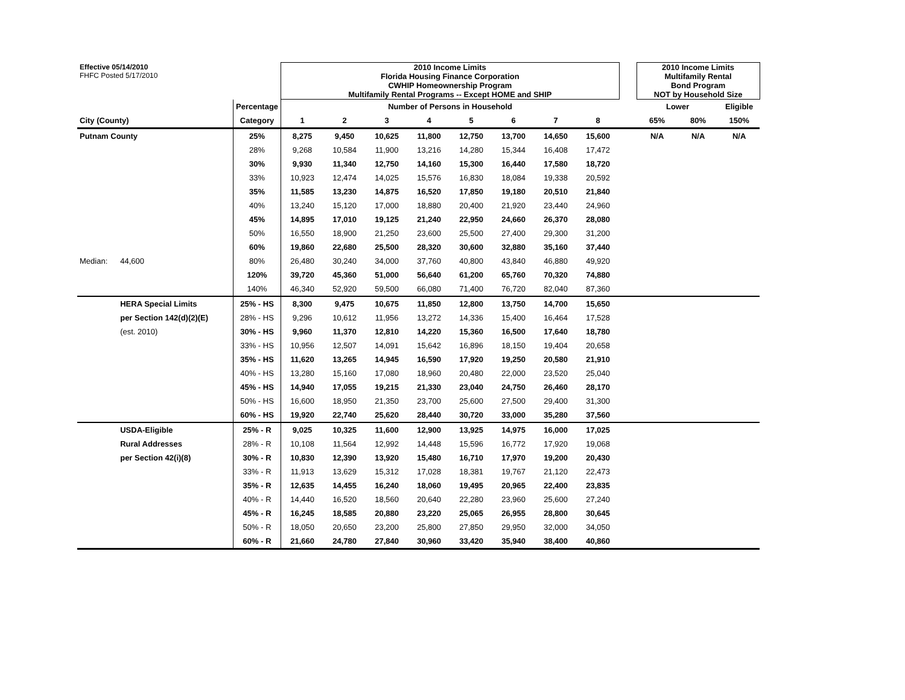| Effective 05/14/2010 FHFC Posted 5/17/2010 | | | 2010 Income Limits Florida Housing Finance Corporation CWHIP Homeownership Program Multifamily Rental Programs -- Except HOME and SHIP | | | | | | | | | 2010 Income Limits Multifamily Rental Bond Program NOT by Household Size | | |
| | | Percentage | Number of Persons in Household | | | | | | | | | Lower | | Eligible |
| City (County) | | Category | 1 | 2 | 3 | 4 | 5 | 6 | 7 | 8 | | 65% | 80% | 150% |
| Putnam County | | 25% | 8,275 | 9,450 | 10,625 | 11,800 | 12,750 | 13,700 | 14,650 | 15,600 | | N/A | N/A | N/A |
| | | 28% | 9,268 | 10,584 | 11,900 | 13,216 | 14,280 | 15,344 | 16,408 | 17,472 | | | | |
| | | 30% | 9,930 | 11,340 | 12,750 | 14,160 | 15,300 | 16,440 | 17,580 | 18,720 | | | | |
| | | 33% | 10,923 | 12,474 | 14,025 | 15,576 | 16,830 | 18,084 | 19,338 | 20,592 | | | | |
| | | 35% | 11,585 | 13,230 | 14,875 | 16,520 | 17,850 | 19,180 | 20,510 | 21,840 | | | | |
| | | 40% | 13,240 | 15,120 | 17,000 | 18,880 | 20,400 | 21,920 | 23,440 | 24,960 | | | | |
| | | 45% | 14,895 | 17,010 | 19,125 | 21,240 | 22,950 | 24,660 | 26,370 | 28,080 | | | | |
| | | 50% | 16,550 | 18,900 | 21,250 | 23,600 | 25,500 | 27,400 | 29,300 | 31,200 | | | | |
| | | 60% | 19,860 | 22,680 | 25,500 | 28,320 | 30,600 | 32,880 | 35,160 | 37,440 | | | | |
| Median: | 44,600 | 80% | 26,480 | 30,240 | 34,000 | 37,760 | 40,800 | 43,840 | 46,880 | 49,920 | | | | |
| | | 120% | 39,720 | 45,360 | 51,000 | 56,640 | 61,200 | 65,760 | 70,320 | 74,880 | | | | |
| | | 140% | 46,340 | 52,920 | 59,500 | 66,080 | 71,400 | 76,720 | 82,040 | 87,360 | | | | |
| | HERA Special Limits | 25% - HS | 8,300 | 9,475 | 10,675 | 11,850 | 12,800 | 13,750 | 14,700 | 15,650 | | | | |
| | per Section 142(d)(2)(E) | 28% - HS | 9,296 | 10,612 | 11,956 | 13,272 | 14,336 | 15,400 | 16,464 | 17,528 | | | | |
| | (est. 2010) | 30% - HS | 9,960 | 11,370 | 12,810 | 14,220 | 15,360 | 16,500 | 17,640 | 18,780 | | | | |
| | | 33% - HS | 10,956 | 12,507 | 14,091 | 15,642 | 16,896 | 18,150 | 19,404 | 20,658 | | | | |
| | | 35% - HS | 11,620 | 13,265 | 14,945 | 16,590 | 17,920 | 19,250 | 20,580 | 21,910 | | | | |
| | | 40% - HS | 13,280 | 15,160 | 17,080 | 18,960 | 20,480 | 22,000 | 23,520 | 25,040 | | | | |
| | | 45% - HS | 14,940 | 17,055 | 19,215 | 21,330 | 23,040 | 24,750 | 26,460 | 28,170 | | | | |
| | | 50% - HS | 16,600 | 18,950 | 21,350 | 23,700 | 25,600 | 27,500 | 29,400 | 31,300 | | | | |
| | | 60% - HS | 19,920 | 22,740 | 25,620 | 28,440 | 30,720 | 33,000 | 35,280 | 37,560 | | | | |
| | USDA-Eligible | 25% - R | 9,025 | 10,325 | 11,600 | 12,900 | 13,925 | 14,975 | 16,000 | 17,025 | | | | |
| | Rural Addresses | 28% - R | 10,108 | 11,564 | 12,992 | 14,448 | 15,596 | 16,772 | 17,920 | 19,068 | | | | |
| | per Section 42(i)(8) | 30% - R | 10,830 | 12,390 | 13,920 | 15,480 | 16,710 | 17,970 | 19,200 | 20,430 | | | | |
| | | 33% - R | 11,913 | 13,629 | 15,312 | 17,028 | 18,381 | 19,767 | 21,120 | 22,473 | | | | |
| | | 35% - R | 12,635 | 14,455 | 16,240 | 18,060 | 19,495 | 20,965 | 22,400 | 23,835 | | | | |
| | | 40% - R | 14,440 | 16,520 | 18,560 | 20,640 | 22,280 | 23,960 | 25,600 | 27,240 | | | | |
| | | 45% - R | 16,245 | 18,585 | 20,880 | 23,220 | 25,065 | 26,955 | 28,800 | 30,645 | | | | |
| | | 50% - R | 18,050 | 20,650 | 23,200 | 25,800 | 27,850 | 29,950 | 32,000 | 34,050 | | | | |
| | | 60% - R | 21,660 | 24,780 | 27,840 | 30,960 | 33,420 | 35,940 | 38,400 | 40,860 | | | | |